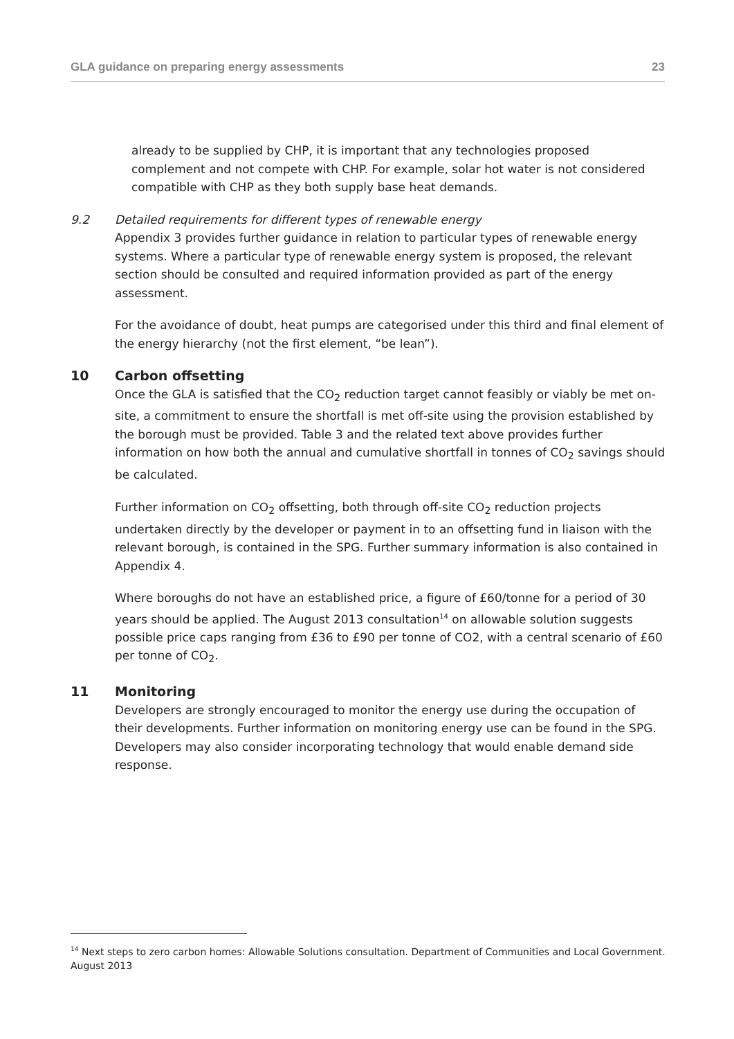GLA guidance on preparing energy assessments 23
already to be supplied by CHP, it is important that any technologies proposed complement and not compete with CHP. For example, solar hot water is not considered compatible with CHP as they both supply base heat demands.
9.2 Detailed requirements for different types of renewable energy
Appendix 3 provides further guidance in relation to particular types of renewable energy systems. Where a particular type of renewable energy system is proposed, the relevant section should be consulted and required information provided as part of the energy assessment.
For the avoidance of doubt, heat pumps are categorised under this third and final element of the energy hierarchy (not the first element, “be lean”).
10 Carbon offsetting
Once the GLA is satisfied that the CO<sub>2</sub> reduction target cannot feasibly or viably be met on-site, a commitment to ensure the shortfall is met off-site using the provision established by the borough must be provided. Table 3 and the related text above provides further information on how both the annual and cumulative shortfall in tonnes of CO<sub>2</sub> savings should be calculated.
Further information on CO<sub>2</sub> offsetting, both through off-site CO<sub>2</sub> reduction projects undertaken directly by the developer or payment in to an offsetting fund in liaison with the relevant borough, is contained in the SPG. Further summary information is also contained in Appendix 4.
Where boroughs do not have an established price, a figure of £60/tonne for a period of 30 years should be applied. The August 2013 consultation<sup>14</sup> on allowable solution suggests possible price caps ranging from £36 to £90 per tonne of CO2, with a central scenario of £60 per tonne of CO<sub>2</sub>.
11 Monitoring
Developers are strongly encouraged to monitor the energy use during the occupation of their developments. Further information on monitoring energy use can be found in the SPG. Developers may also consider incorporating technology that would enable demand side response.
<sup>14</sup> Next steps to zero carbon homes: Allowable Solutions consultation. Department of Communities and Local Government. August 2013